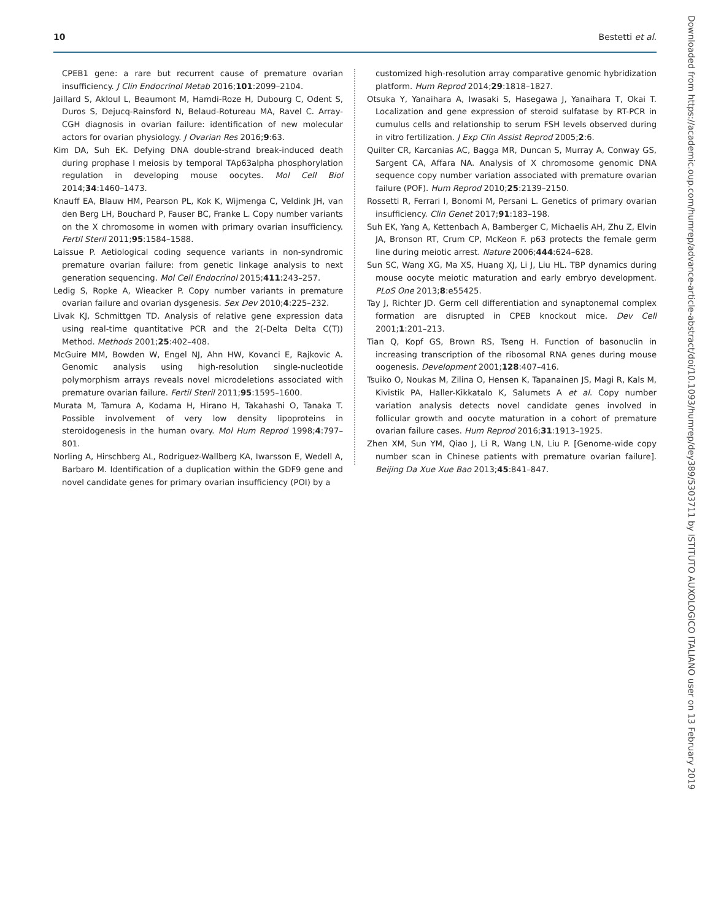10 Bestetti et al.
CPEB1 gene: a rare but recurrent cause of premature ovarian insufficiency. J Clin Endocrinol Metab 2016;101:2099–2104.
Jaillard S, Akloul L, Beaumont M, Hamdi-Roze H, Dubourg C, Odent S, Duros S, Dejucq-Rainsford N, Belaud-Rotureau MA, Ravel C. Array-CGH diagnosis in ovarian failure: identification of new molecular actors for ovarian physiology. J Ovarian Res 2016;9:63.
Kim DA, Suh EK. Defying DNA double-strand break-induced death during prophase I meiosis by temporal TAp63alpha phosphorylation regulation in developing mouse oocytes. Mol Cell Biol 2014;34:1460–1473.
Knauff EA, Blauw HM, Pearson PL, Kok K, Wijmenga C, Veldink JH, van den Berg LH, Bouchard P, Fauser BC, Franke L. Copy number variants on the X chromosome in women with primary ovarian insufficiency. Fertil Steril 2011;95:1584–1588.
Laissue P. Aetiological coding sequence variants in non-syndromic premature ovarian failure: from genetic linkage analysis to next generation sequencing. Mol Cell Endocrinol 2015;411:243–257.
Ledig S, Ropke A, Wieacker P. Copy number variants in premature ovarian failure and ovarian dysgenesis. Sex Dev 2010;4:225–232.
Livak KJ, Schmittgen TD. Analysis of relative gene expression data using real-time quantitative PCR and the 2(-Delta Delta C(T)) Method. Methods 2001;25:402–408.
McGuire MM, Bowden W, Engel NJ, Ahn HW, Kovanci E, Rajkovic A. Genomic analysis using high-resolution single-nucleotide polymorphism arrays reveals novel microdeletions associated with premature ovarian failure. Fertil Steril 2011;95:1595–1600.
Murata M, Tamura A, Kodama H, Hirano H, Takahashi O, Tanaka T. Possible involvement of very low density lipoproteins in steroidogenesis in the human ovary. Mol Hum Reprod 1998;4:797–801.
Norling A, Hirschberg AL, Rodriguez-Wallberg KA, Iwarsson E, Wedell A, Barbaro M. Identification of a duplication within the GDF9 gene and novel candidate genes for primary ovarian insufficiency (POI) by a
customized high-resolution array comparative genomic hybridization platform. Hum Reprod 2014;29:1818–1827.
Otsuka Y, Yanaihara A, Iwasaki S, Hasegawa J, Yanaihara T, Okai T. Localization and gene expression of steroid sulfatase by RT-PCR in cumulus cells and relationship to serum FSH levels observed during in vitro fertilization. J Exp Clin Assist Reprod 2005;2:6.
Quilter CR, Karcanias AC, Bagga MR, Duncan S, Murray A, Conway GS, Sargent CA, Affara NA. Analysis of X chromosome genomic DNA sequence copy number variation associated with premature ovarian failure (POF). Hum Reprod 2010;25:2139–2150.
Rossetti R, Ferrari I, Bonomi M, Persani L. Genetics of primary ovarian insufficiency. Clin Genet 2017;91:183–198.
Suh EK, Yang A, Kettenbach A, Bamberger C, Michaelis AH, Zhu Z, Elvin JA, Bronson RT, Crum CP, McKeon F. p63 protects the female germ line during meiotic arrest. Nature 2006;444:624–628.
Sun SC, Wang XG, Ma XS, Huang XJ, Li J, Liu HL. TBP dynamics during mouse oocyte meiotic maturation and early embryo development. PLoS One 2013;8:e55425.
Tay J, Richter JD. Germ cell differentiation and synaptonemal complex formation are disrupted in CPEB knockout mice. Dev Cell 2001;1:201–213.
Tian Q, Kopf GS, Brown RS, Tseng H. Function of basonuclin in increasing transcription of the ribosomal RNA genes during mouse oogenesis. Development 2001;128:407–416.
Tsuiko O, Noukas M, Zilina O, Hensen K, Tapanainen JS, Magi R, Kals M, Kivistik PA, Haller-Kikkatalo K, Salumets A et al. Copy number variation analysis detects novel candidate genes involved in follicular growth and oocyte maturation in a cohort of premature ovarian failure cases. Hum Reprod 2016;31:1913–1925.
Zhen XM, Sun YM, Qiao J, Li R, Wang LN, Liu P. [Genome-wide copy number scan in Chinese patients with premature ovarian failure]. Beijing Da Xue Xue Bao 2013;45:841–847.
Downloaded from https://academic.oup.com/humrep/advance-article-abstract/doi/10.1093/humrep/dey389/5303711 by ISTITUTO AUXOLOGICO ITALIANO user on 13 February 2019